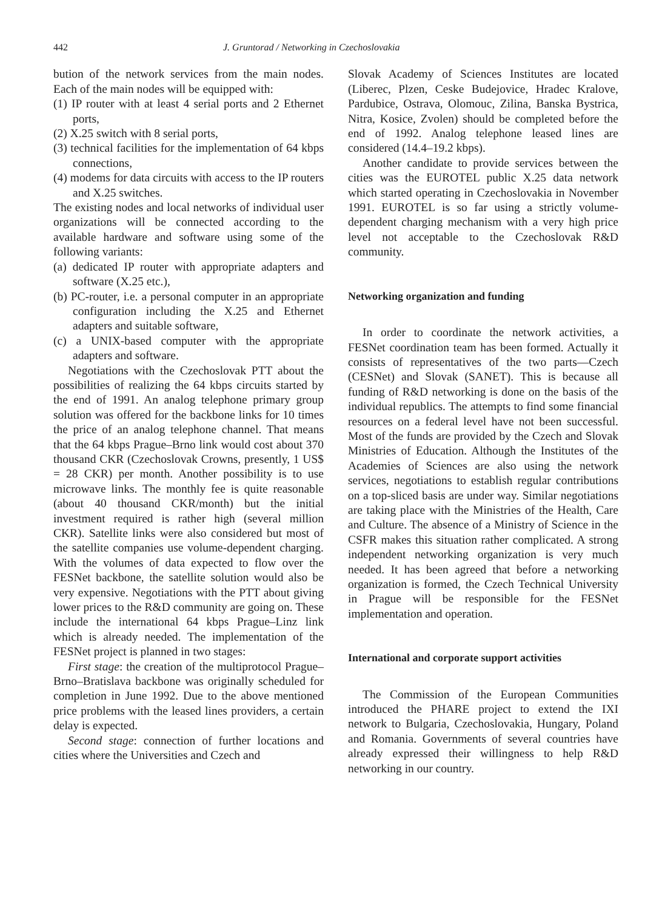442 J. Gruntorad / Networking in Czechoslovakia
bution of the network services from the main nodes. Each of the main nodes will be equipped with:
(1) IP router with at least 4 serial ports and 2 Ethernet ports,
(2) X.25 switch with 8 serial ports,
(3) technical facilities for the implementation of 64 kbps connections,
(4) modems for data circuits with access to the IP routers and X.25 switches.
The existing nodes and local networks of individual user organizations will be connected according to the available hardware and software using some of the following variants:
(a) dedicated IP router with appropriate adapters and software (X.25 etc.),
(b) PC-router, i.e. a personal computer in an appropriate configuration including the X.25 and Ethernet adapters and suitable software,
(c) a UNIX-based computer with the appropriate adapters and software.
Negotiations with the Czechoslovak PTT about the possibilities of realizing the 64 kbps circuits started by the end of 1991. An analog telephone primary group solution was offered for the backbone links for 10 times the price of an analog telephone channel. That means that the 64 kbps Prague–Brno link would cost about 370 thousand CKR (Czechoslovak Crowns, presently, 1 US$ = 28 CKR) per month. Another possibility is to use microwave links. The monthly fee is quite reasonable (about 40 thousand CKR/month) but the initial investment required is rather high (several million CKR). Satellite links were also considered but most of the satellite companies use volume-dependent charging. With the volumes of data expected to flow over the FESNet backbone, the satellite solution would also be very expensive. Negotiations with the PTT about giving lower prices to the R&D community are going on. These include the international 64 kbps Prague–Linz link which is already needed. The implementation of the FESNet project is planned in two stages:
First stage: the creation of the multiprotocol Prague–Brno–Bratislava backbone was originally scheduled for completion in June 1992. Due to the above mentioned price problems with the leased lines providers, a certain delay is expected.
Second stage: connection of further locations and cities where the Universities and Czech and
Slovak Academy of Sciences Institutes are located (Liberec, Plzen, Ceske Budejovice, Hradec Kralove, Pardubice, Ostrava, Olomouc, Zilina, Banska Bystrica, Nitra, Kosice, Zvolen) should be completed before the end of 1992. Analog telephone leased lines are considered (14.4–19.2 kbps).
Another candidate to provide services between the cities was the EUROTEL public X.25 data network which started operating in Czechoslovakia in November 1991. EUROTEL is so far using a strictly volume-dependent charging mechanism with a very high price level not acceptable to the Czechoslovak R&D community.
Networking organization and funding
In order to coordinate the network activities, a FESNet coordination team has been formed. Actually it consists of representatives of the two parts—Czech (CESNet) and Slovak (SANET). This is because all funding of R&D networking is done on the basis of the individual republics. The attempts to find some financial resources on a federal level have not been successful. Most of the funds are provided by the Czech and Slovak Ministries of Education. Although the Institutes of the Academies of Sciences are also using the network services, negotiations to establish regular contributions on a top-sliced basis are under way. Similar negotiations are taking place with the Ministries of the Health, Care and Culture. The absence of a Ministry of Science in the CSFR makes this situation rather complicated. A strong independent networking organization is very much needed. It has been agreed that before a networking organization is formed, the Czech Technical University in Prague will be responsible for the FESNet implementation and operation.
International and corporate support activities
The Commission of the European Communities introduced the PHARE project to extend the IXI network to Bulgaria, Czechoslovakia, Hungary, Poland and Romania. Governments of several countries have already expressed their willingness to help R&D networking in our country.